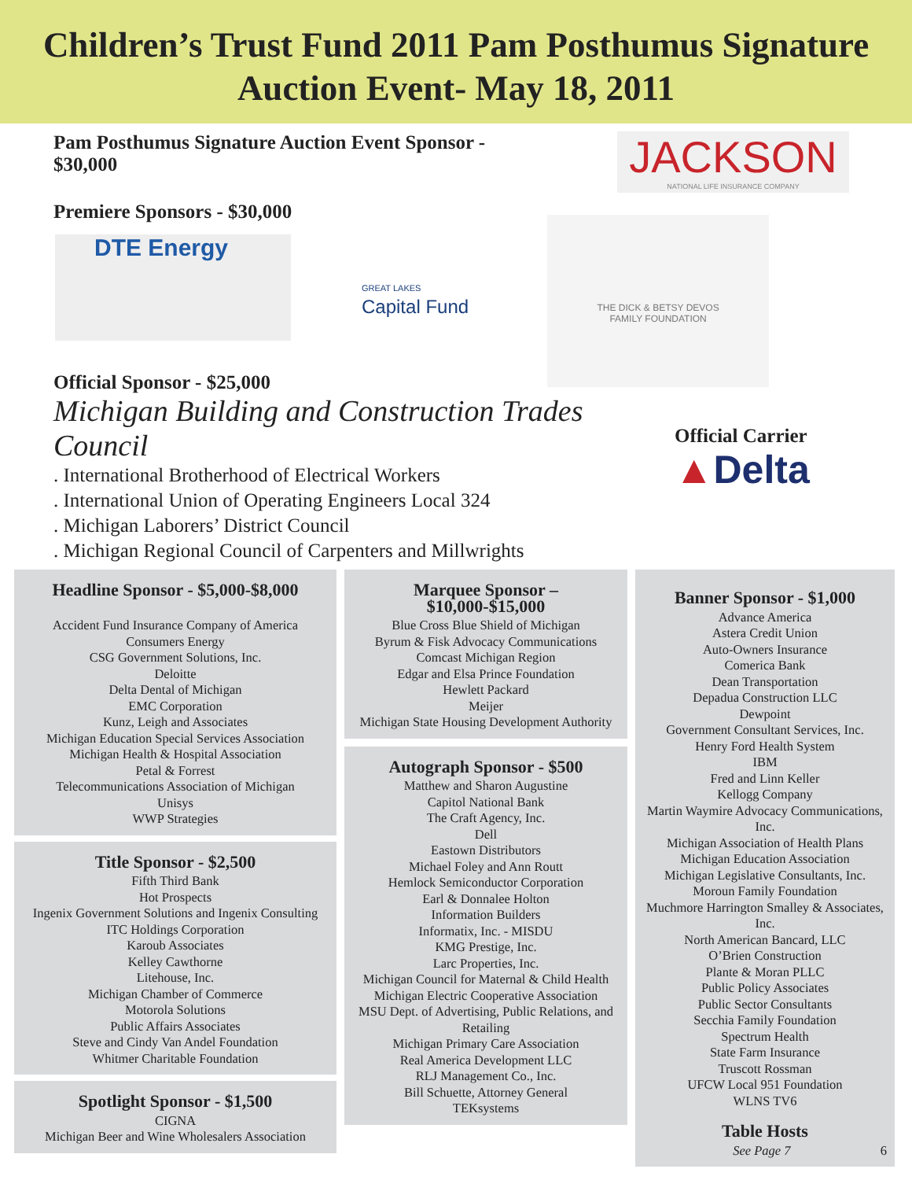Children’s Trust Fund 2011 Pam Posthumus Signature
Auction Event- May 18, 2011
Pam Posthumus Signature Auction Event Sponsor -
$30,000
JACKSON
NATIONAL LIFE INSURANCE COMPANY
Premiere Sponsors - $30,000
DTE Energy
GREAT LAKES
Capital Fund
THE DICK & BETSY DEVOS
FAMILY FOUNDATION
Official Sponsor - $25,000
Michigan Building and Construction Trades Council
. International Brotherhood of Electrical Workers
. International Union of Operating Engineers Local 324
. Michigan Laborers’ District Council
. Michigan Regional Council of Carpenters and Millwrights
Official Carrier
▲Delta
Headline Sponsor - $5,000-$8,000
Accident Fund Insurance Company of America
Consumers Energy
CSG Government Solutions, Inc.
Deloitte
Delta Dental of Michigan
EMC Corporation
Kunz, Leigh and Associates
Michigan Education Special Services Association
Michigan Health & Hospital Association
Petal & Forrest
Telecommunications Association of Michigan
Unisys
WWP Strategies
Title Sponsor - $2,500
Fifth Third Bank
Hot Prospects
Ingenix Government Solutions and Ingenix Consulting
ITC Holdings Corporation
Karoub Associates
Kelley Cawthorne
Litehouse, Inc.
Michigan Chamber of Commerce
Motorola Solutions
Public Affairs Associates
Steve and Cindy Van Andel Foundation
Whitmer Charitable Foundation
Spotlight Sponsor - $1,500
CIGNA
Michigan Beer and Wine Wholesalers Association
Marquee Sponsor –
$10,000-$15,000
Blue Cross Blue Shield of Michigan
Byrum & Fisk Advocacy Communications
Comcast Michigan Region
Edgar and Elsa Prince Foundation
Hewlett Packard
Meijer
Michigan State Housing Development Authority
Autograph Sponsor - $500
Matthew and Sharon Augustine
Capitol National Bank
The Craft Agency, Inc.
Dell
Eastown Distributors
Michael Foley and Ann Routt
Hemlock Semiconductor Corporation
Earl & Donnalee Holton
Information Builders
Informatix, Inc. - MISDU
KMG Prestige, Inc.
Larc Properties, Inc.
Michigan Council for Maternal & Child Health
Michigan Electric Cooperative Association
MSU Dept. of Advertising, Public Relations, and Retailing
Michigan Primary Care Association
Real America Development LLC
RLJ Management Co., Inc.
Bill Schuette, Attorney General
TEKsystems
Banner Sponsor - $1,000
Advance America
Astera Credit Union
Auto-Owners Insurance
Comerica Bank
Dean Transportation
Depadua Construction LLC
Dewpoint
Government Consultant Services, Inc.
Henry Ford Health System
IBM
Fred and Linn Keller
Kellogg Company
Martin Waymire Advocacy Communications, Inc.
Michigan Association of Health Plans
Michigan Education Association
Michigan Legislative Consultants, Inc.
Moroun Family Foundation
Muchmore Harrington Smalley & Associates, Inc.
North American Bancard, LLC
O’Brien Construction
Plante & Moran PLLC
Public Policy Associates
Public Sector Consultants
Secchia Family Foundation
Spectrum Health
State Farm Insurance
Truscott Rossman
UFCW Local 951 Foundation
WLNS TV6
Table Hosts
See Page 7 6